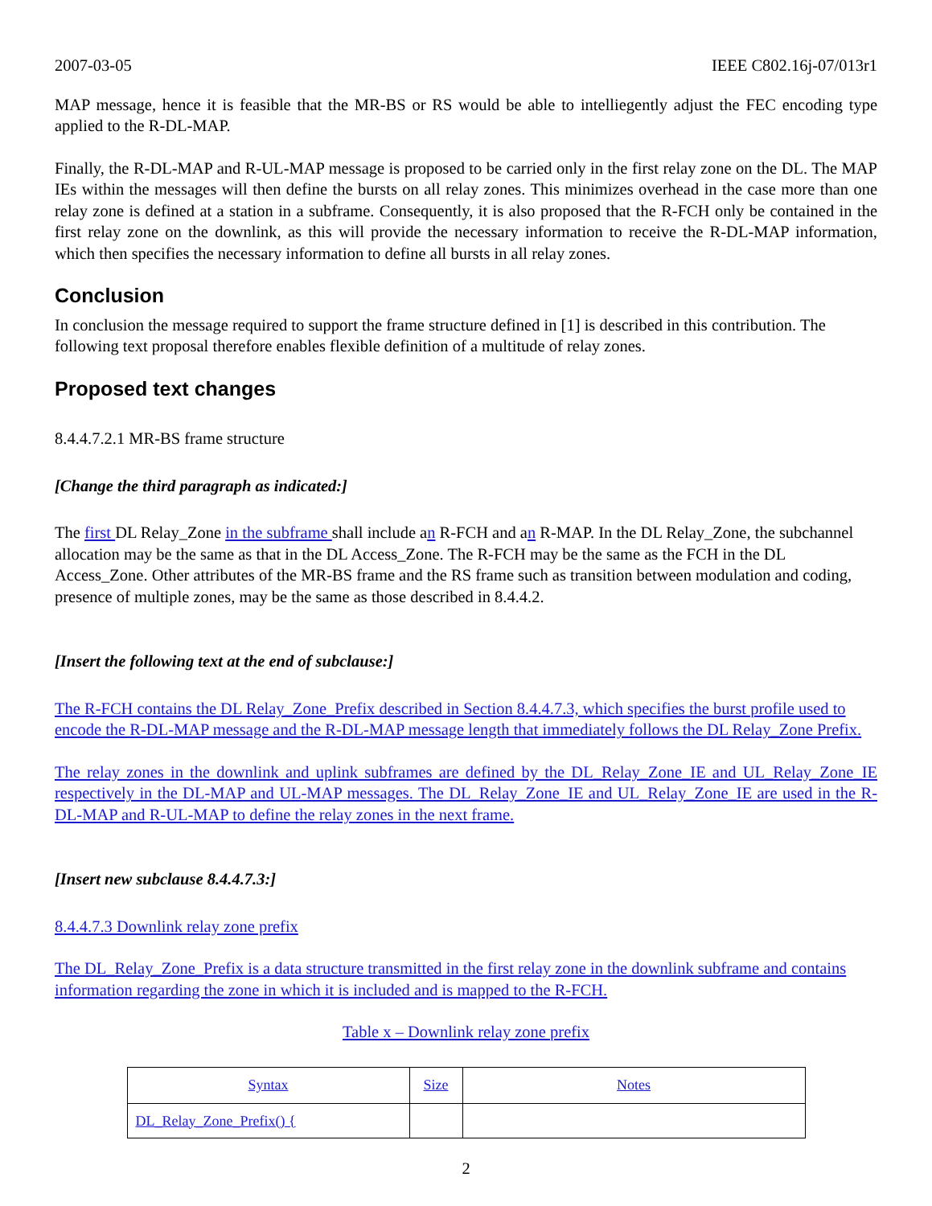2007-03-05 IEEE C802.16j-07/013r1
MAP message, hence it is feasible that the MR-BS or RS would be able to intelliegently adjust the FEC encoding type applied to the R-DL-MAP.
Finally, the R-DL-MAP and R-UL-MAP message is proposed to be carried only in the first relay zone on the DL. The MAP IEs within the messages will then define the bursts on all relay zones. This minimizes overhead in the case more than one relay zone is defined at a station in a subframe. Consequently, it is also proposed that the R-FCH only be contained in the first relay zone on the downlink, as this will provide the necessary information to receive the R-DL-MAP information, which then specifies the necessary information to define all bursts in all relay zones.
Conclusion
In conclusion the message required to support the frame structure defined in [1] is described in this contribution. The following text proposal therefore enables flexible definition of a multitude of relay zones.
Proposed text changes
8.4.4.7.2.1 MR-BS frame structure
[Change the third paragraph as indicated:]
The first DL Relay_Zone in the subframe shall include an R-FCH and an R-MAP. In the DL Relay_Zone, the subchannel allocation may be the same as that in the DL Access_Zone. The R-FCH may be the same as the FCH in the DL Access_Zone. Other attributes of the MR-BS frame and the RS frame such as transition between modulation and coding, presence of multiple zones, may be the same as those described in 8.4.4.2.
[Insert the following text at the end of subclause:]
The R-FCH contains the DL Relay_Zone_Prefix described in Section 8.4.4.7.3, which specifies the burst profile used to encode the R-DL-MAP message and the R-DL-MAP message length that immediately follows the DL Relay_Zone Prefix.
The relay zones in the downlink and uplink subframes are defined by the DL_Relay_Zone_IE and UL_Relay_Zone_IE respectively in the DL-MAP and UL-MAP messages. The DL_Relay_Zone_IE and UL_Relay_Zone_IE are used in the R-DL-MAP and R-UL-MAP to define the relay zones in the next frame.
[Insert new subclause 8.4.4.7.3:]
8.4.4.7.3 Downlink relay zone prefix
The DL_Relay_Zone_Prefix is a data structure transmitted in the first relay zone in the downlink subframe and contains information regarding the zone in which it is included and is mapped to the R-FCH.
Table x – Downlink relay zone prefix
| Syntax | Size | Notes |
| --- | --- | --- |
| DL_Relay_Zone_Prefix() { | | |
2